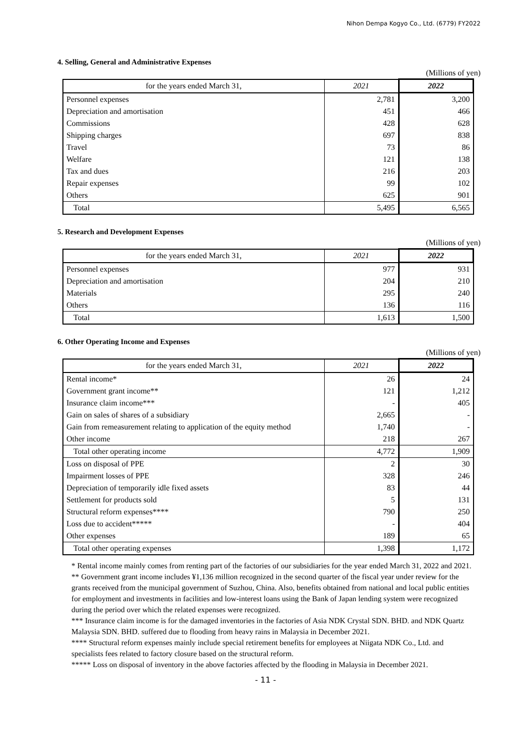Nihon Dempa Kogyo Co., Ltd. (6779) FY2022
4. Selling, General and Administrative Expenses
(Millions of yen)
| for the years ended March 31, | 2021 | 2022 |
| --- | --- | --- |
| Personnel expenses | 2,781 | 3,200 |
| Depreciation and amortisation | 451 | 466 |
| Commissions | 428 | 628 |
| Shipping charges | 697 | 838 |
| Travel | 73 | 86 |
| Welfare | 121 | 138 |
| Tax and dues | 216 | 203 |
| Repair expenses | 99 | 102 |
| Others | 625 | 901 |
| Total | 5,495 | 6,565 |
5. Research and Development Expenses
(Millions of yen)
| for the years ended March 31, | 2021 | 2022 |
| --- | --- | --- |
| Personnel expenses | 977 | 931 |
| Depreciation and amortisation | 204 | 210 |
| Materials | 295 | 240 |
| Others | 136 | 116 |
| Total | 1,613 | 1,500 |
6. Other Operating Income and Expenses
(Millions of yen)
| for the years ended March 31, | 2021 | 2022 |
| --- | --- | --- |
| Rental income* | 26 | 24 |
| Government grant income** | 121 | 1,212 |
| Insurance claim income*** | - | 405 |
| Gain on sales of shares of a subsidiary | 2,665 | - |
| Gain from remeasurement relating to application of the equity method | 1,740 | - |
| Other income | 218 | 267 |
| Total other operating income | 4,772 | 1,909 |
| Loss on disposal of PPE | 2 | 30 |
| Impairment losses of PPE | 328 | 246 |
| Depreciation of temporarily idle fixed assets | 83 | 44 |
| Settlement for products sold | 5 | 131 |
| Structural reform expenses**** | 790 | 250 |
| Loss due to accident***** | - | 404 |
| Other expenses | 189 | 65 |
| Total other operating expenses | 1,398 | 1,172 |
* Rental income mainly comes from renting part of the factories of our subsidiaries for the year ended March 31, 2022 and 2021.
** Government grant income includes ¥1,136 million recognized in the second quarter of the fiscal year under review for the grants received from the municipal government of Suzhou, China. Also, benefits obtained from national and local public entities for employment and investments in facilities and low-interest loans using the Bank of Japan lending system were recognized during the period over which the related expenses were recognized.
*** Insurance claim income is for the damaged inventories in the factories of Asia NDK Crystal SDN. BHD. and NDK Quartz Malaysia SDN. BHD. suffered due to flooding from heavy rains in Malaysia in December 2021.
**** Structural reform expenses mainly include special retirement benefits for employees at Niigata NDK Co., Ltd. and specialists fees related to factory closure based on the structural reform.
***** Loss on disposal of inventory in the above factories affected by the flooding in Malaysia in December 2021.
- 11 -